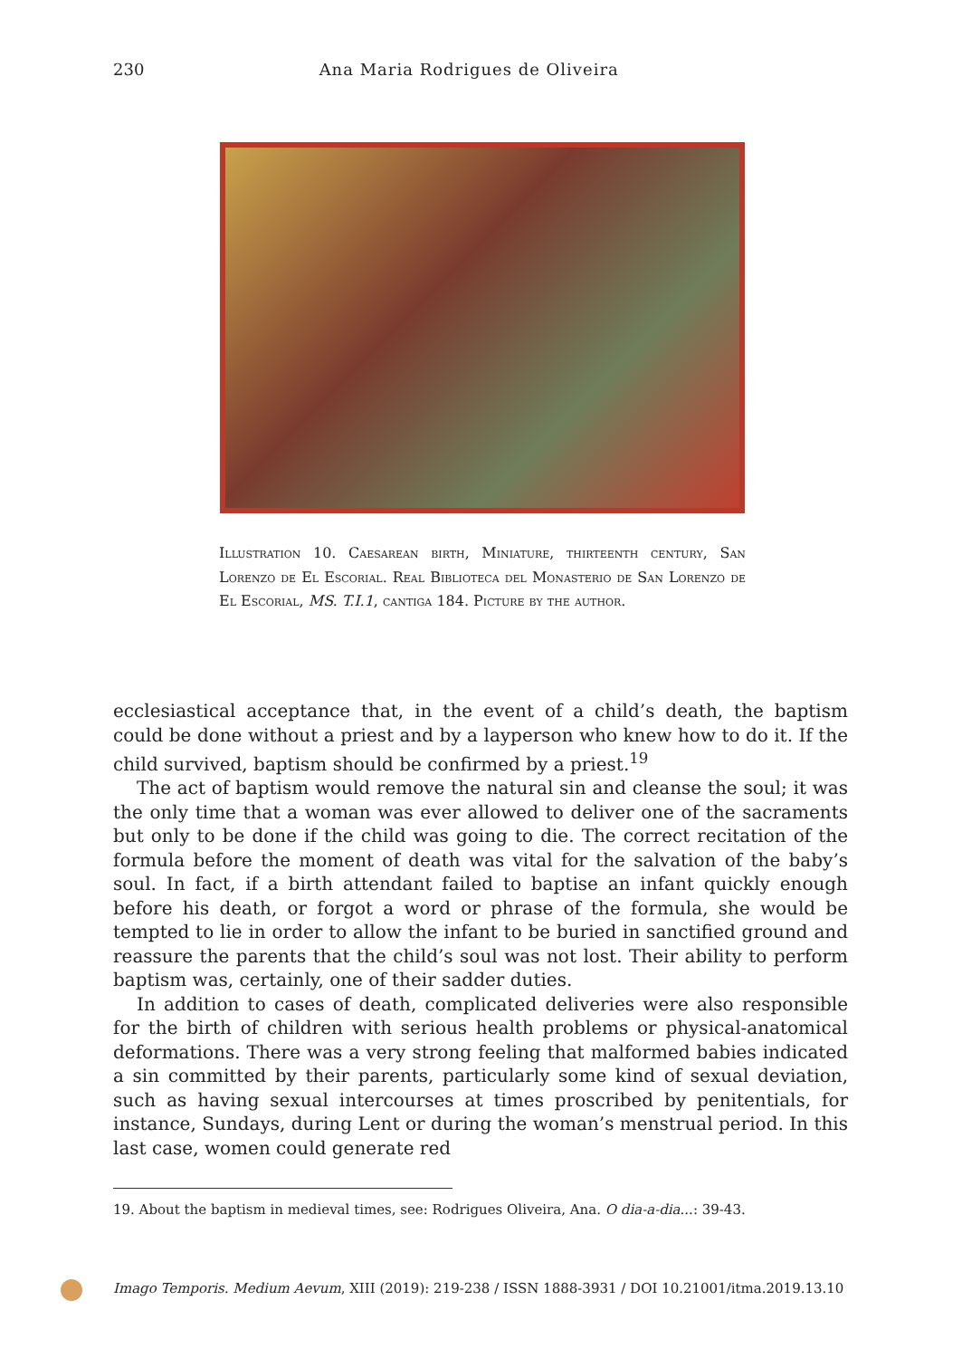230 Ana Maria Rodrigues de Oliveira
Illustration 10. Caesarean birth, Miniature, thirteenth century, San Lorenzo de El Escorial. Real Biblioteca del Monasterio de San Lorenzo de El Escorial, MS. T.I.1, cantiga 184. Picture by the author.
ecclesiastical acceptance that, in the event of a child’s death, the baptism could be done without a priest and by a layperson who knew how to do it. If the child survived, baptism should be confirmed by a priest.<sup>19</sup>
The act of baptism would remove the natural sin and cleanse the soul; it was the only time that a woman was ever allowed to deliver one of the sacraments but only to be done if the child was going to die. The correct recitation of the formula before the moment of death was vital for the salvation of the baby’s soul. In fact, if a birth attendant failed to baptise an infant quickly enough before his death, or forgot a word or phrase of the formula, she would be tempted to lie in order to allow the infant to be buried in sanctified ground and reassure the parents that the child’s soul was not lost. Their ability to perform baptism was, certainly, one of their sadder duties.
In addition to cases of death, complicated deliveries were also responsible for the birth of children with serious health problems or physical-anatomical deformations. There was a very strong feeling that malformed babies indicated a sin committed by their parents, particularly some kind of sexual deviation, such as having sexual intercourses at times proscribed by penitentials, for instance, Sundays, during Lent or during the woman’s menstrual period. In this last case, women could generate red
19. About the baptism in medieval times, see: Rodrigues Oliveira, Ana. O dia-a-dia...: 39-43.
Imago Temporis. Medium Aevum, XIII (2019): 219-238 / ISSN 1888-3931 / DOI 10.21001/itma.2019.13.10